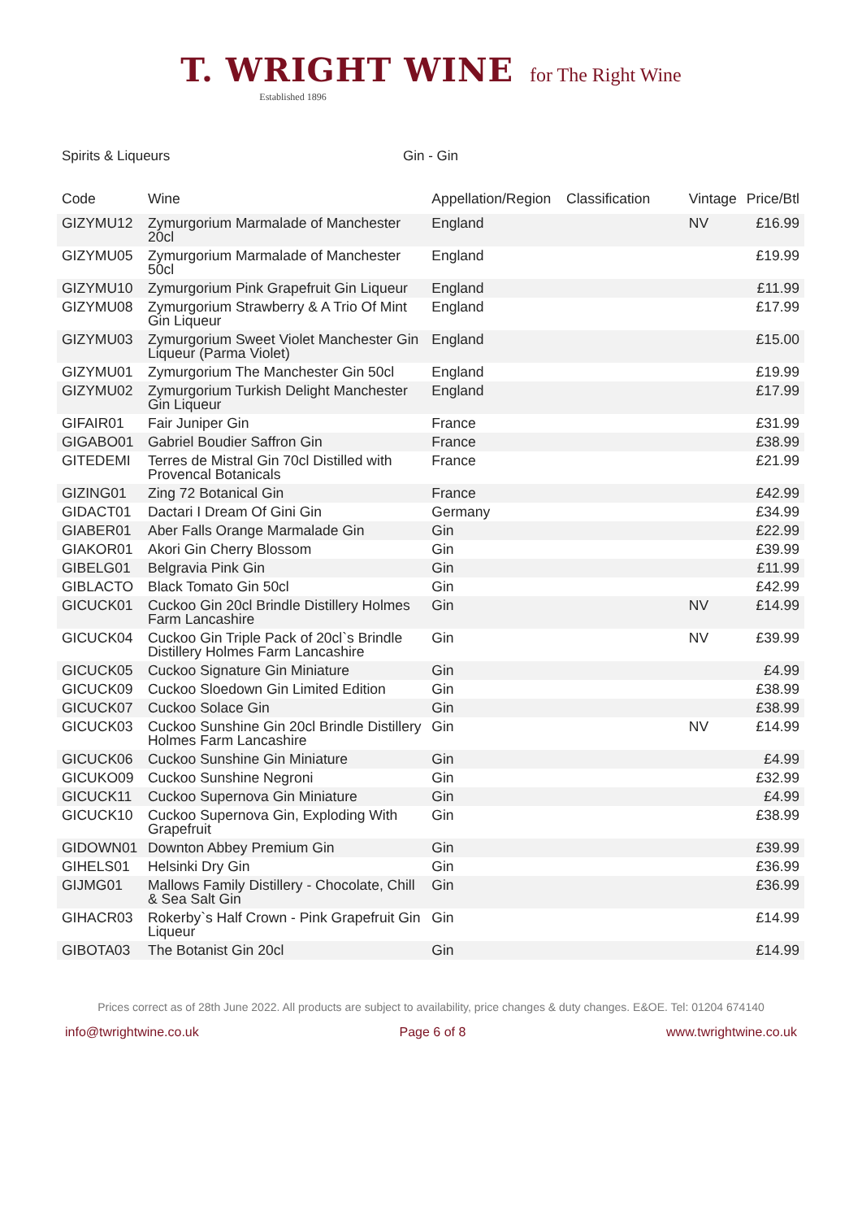T. WRIGHT WINE for The Right Wine
Established 1896
Spirits & Liqueurs Gin - Gin
| Code | Wine | Appellation/Region | Classification | Vintage | Price/Btl |
| --- | --- | --- | --- | --- | --- |
| GIZYMU12 | Zymurgorium Marmalade of Manchester 20cl | England | | NV | £16.99 |
| GIZYMU05 | Zymurgorium Marmalade of Manchester 50cl | England | | | £19.99 |
| GIZYMU10 | Zymurgorium Pink Grapefruit Gin Liqueur | England | | | £11.99 |
| GIZYMU08 | Zymurgorium Strawberry & A Trio Of Mint Gin Liqueur | England | | | £17.99 |
| GIZYMU03 | Zymurgorium Sweet Violet Manchester Gin Liqueur (Parma Violet) | England | | | £15.00 |
| GIZYMU01 | Zymurgorium The Manchester Gin 50cl | England | | | £19.99 |
| GIZYMU02 | Zymurgorium Turkish Delight Manchester Gin Liqueur | England | | | £17.99 |
| GIFAIR01 | Fair Juniper Gin | France | | | £31.99 |
| GIGABO01 | Gabriel Boudier Saffron Gin | France | | | £38.99 |
| GITEDEMI | Terres de Mistral Gin 70cl Distilled with Provencal Botanicals | France | | | £21.99 |
| GIZING01 | Zing 72 Botanical Gin | France | | | £42.99 |
| GIDACT01 | Dactari I Dream Of Gini Gin | Germany | | | £34.99 |
| GIABER01 | Aber Falls Orange Marmalade Gin | Gin | | | £22.99 |
| GIAKOR01 | Akori Gin Cherry Blossom | Gin | | | £39.99 |
| GIBELG01 | Belgravia Pink Gin | Gin | | | £11.99 |
| GIBLACTO | Black Tomato Gin 50cl | Gin | | | £42.99 |
| GICUCK01 | Cuckoo Gin 20cl Brindle Distillery Holmes Farm Lancashire | Gin | | NV | £14.99 |
| GICUCK04 | Cuckoo Gin Triple Pack of 20cl`s Brindle Distillery Holmes Farm Lancashire | Gin | | NV | £39.99 |
| GICUCK05 | Cuckoo Signature Gin Miniature | Gin | | | £4.99 |
| GICUCK09 | Cuckoo Sloedown Gin Limited Edition | Gin | | | £38.99 |
| GICUCK07 | Cuckoo Solace Gin | Gin | | | £38.99 |
| GICUCK03 | Cuckoo Sunshine Gin 20cl Brindle Distillery Holmes Farm Lancashire | Gin | | NV | £14.99 |
| GICUCK06 | Cuckoo Sunshine Gin Miniature | Gin | | | £4.99 |
| GICUKO09 | Cuckoo Sunshine Negroni | Gin | | | £32.99 |
| GICUCK11 | Cuckoo Supernova Gin Miniature | Gin | | | £4.99 |
| GICUCK10 | Cuckoo Supernova Gin, Exploding With Grapefruit | Gin | | | £38.99 |
| GIDOWN01 | Downton Abbey Premium Gin | Gin | | | £39.99 |
| GIHELS01 | Helsinki Dry Gin | Gin | | | £36.99 |
| GIJMG01 | Mallows Family Distillery - Chocolate, Chill & Sea Salt Gin | Gin | | | £36.99 |
| GIHACR03 | Rokerby`s Half Crown - Pink Grapefruit Gin Liqueur | Gin | | | £14.99 |
| GIBOTA03 | The Botanist Gin 20cl | Gin | | | £14.99 |
Prices correct as of 28th June 2022. All products are subject to availability, price changes & duty changes. E&OE. Tel: 01204 674140
info@twrightwine.co.uk Page 6 of 8 www.twrightwine.co.uk